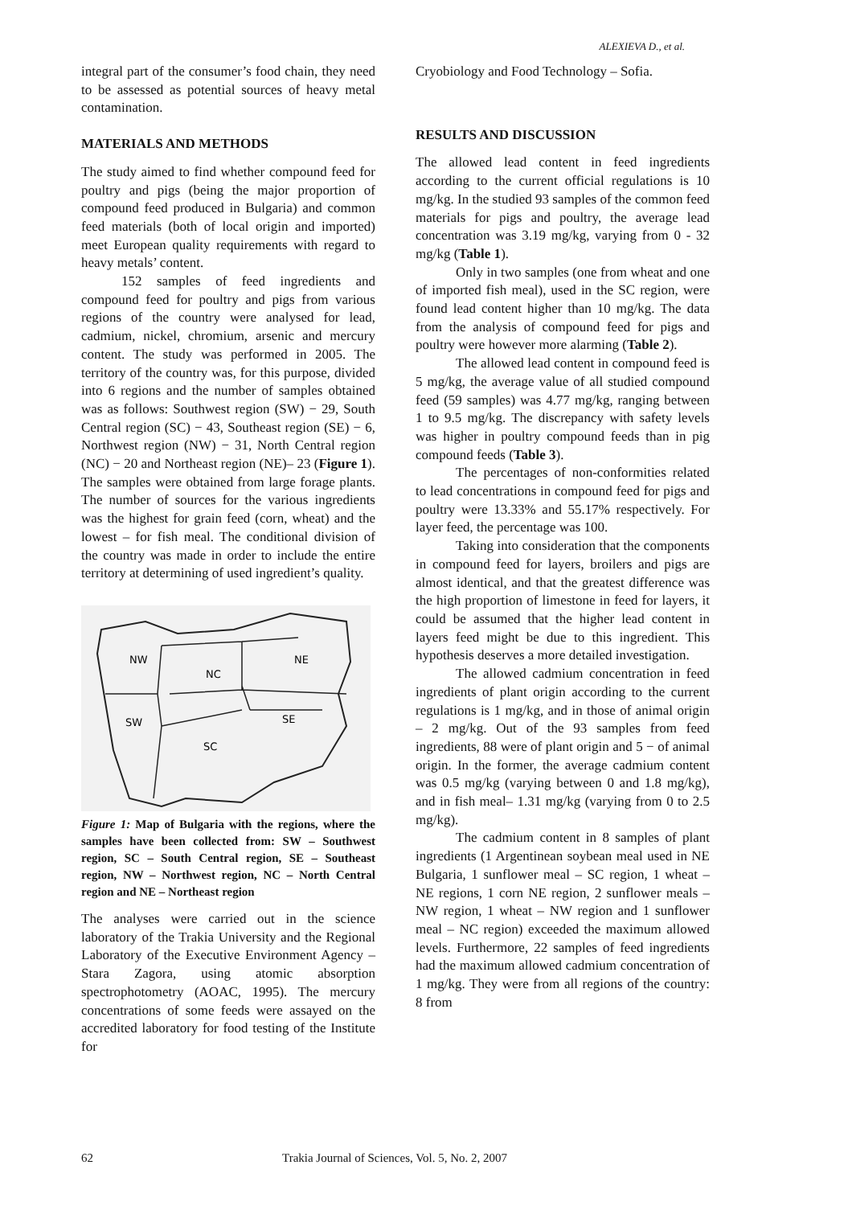ALEXIEVA D., et al.
integral part of the consumer’s food chain, they need to be assessed as potential sources of heavy metal contamination.
MATERIALS AND METHODS
The study aimed to find whether compound feed for poultry and pigs (being the major proportion of compound feed produced in Bulgaria) and common feed materials (both of local origin and imported) meet European quality requirements with regard to heavy metals’ content.
152 samples of feed ingredients and compound feed for poultry and pigs from various regions of the country were analysed for lead, cadmium, nickel, chromium, arsenic and mercury content. The study was performed in 2005. The territory of the country was, for this purpose, divided into 6 regions and the number of samples obtained was as follows: Southwest region (SW) − 29, South Central region (SC) − 43, Southeast region (SE) − 6, Northwest region (NW) − 31, North Central region (NC) − 20 and Northeast region (NE)– 23 (Figure 1). The samples were obtained from large forage plants. The number of sources for the various ingredients was the highest for grain feed (corn, wheat) and the lowest – for fish meal. The conditional division of the country was made in order to include the entire territory at determining of used ingredient’s quality.
NW
NC
NE
SW
SE
SC
Figure 1: Map of Bulgaria with the regions, where the samples have been collected from: SW – Southwest region, SC – South Central region, SE – Southeast region, NW – Northwest region, NC – North Central region and NE – Northeast region
The analyses were carried out in the science laboratory of the Trakia University and the Regional Laboratory of the Executive Environment Agency – Stara Zagora, using atomic absorption spectrophotometry (AOAC, 1995). The mercury concentrations of some feeds were assayed on the accredited laboratory for food testing of the Institute for
Cryobiology and Food Technology – Sofia.
RESULTS AND DISCUSSION
The allowed lead content in feed ingredients according to the current official regulations is 10 mg/kg. In the studied 93 samples of the common feed materials for pigs and poultry, the average lead concentration was 3.19 mg/kg, varying from 0 - 32 mg/kg (Table 1).
Only in two samples (one from wheat and one of imported fish meal), used in the SC region, were found lead content higher than 10 mg/kg. The data from the analysis of compound feed for pigs and poultry were however more alarming (Table 2).
The allowed lead content in compound feed is 5 mg/kg, the average value of all studied compound feed (59 samples) was 4.77 mg/kg, ranging between 1 to 9.5 mg/kg. The discrepancy with safety levels was higher in poultry compound feeds than in pig compound feeds (Table 3).
The percentages of non-conformities related to lead concentrations in compound feed for pigs and poultry were 13.33% and 55.17% respectively. For layer feed, the percentage was 100.
Taking into consideration that the components in compound feed for layers, broilers and pigs are almost identical, and that the greatest difference was the high proportion of limestone in feed for layers, it could be assumed that the higher lead content in layers feed might be due to this ingredient. This hypothesis deserves a more detailed investigation.
The allowed cadmium concentration in feed ingredients of plant origin according to the current regulations is 1 mg/kg, and in those of animal origin – 2 mg/kg. Out of the 93 samples from feed ingredients, 88 were of plant origin and 5 − of animal origin. In the former, the average cadmium content was 0.5 mg/kg (varying between 0 and 1.8 mg/kg), and in fish meal– 1.31 mg/kg (varying from 0 to 2.5 mg/kg).
The cadmium content in 8 samples of plant ingredients (1 Argentinean soybean meal used in NE Bulgaria, 1 sunflower meal – SC region, 1 wheat – NE regions, 1 corn NE region, 2 sunflower meals – NW region, 1 wheat – NW region and 1 sunflower meal – NC region) exceeded the maximum allowed levels. Furthermore, 22 samples of feed ingredients had the maximum allowed cadmium concentration of 1 mg/kg. They were from all regions of the country: 8 from
62 Trakia Journal of Sciences, Vol. 5, No. 2, 2007